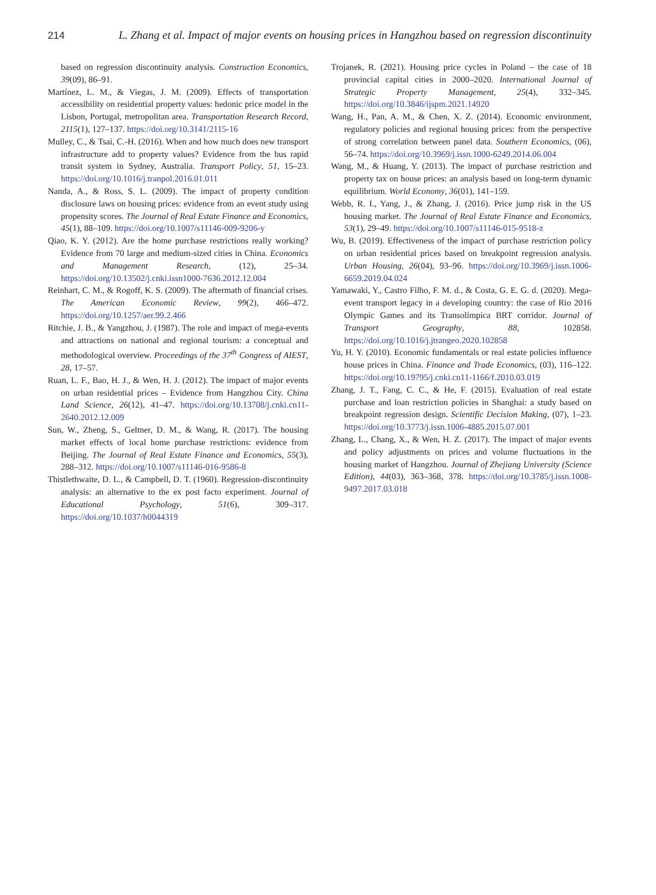214 L. Zhang et al. Impact of major events on housing prices in Hangzhou based on regression discontinuity
based on regression discontinuity analysis. Construction Economics, 39(09), 86–91.
Martínez, L. M., & Viegas, J. M. (2009). Effects of transportation accessibility on residential property values: hedonic price model in the Lisbon, Portugal, metropolitan area. Transportation Research Record, 2115(1), 127–137. https://doi.org/10.3141/2115-16
Mulley, C., & Tsai, C.-H. (2016). When and how much does new transport infrastructure add to property values? Evidence from the bus rapid transit system in Sydney, Australia. Transport Policy, 51, 15–23. https://doi.org/10.1016/j.tranpol.2016.01.011
Nanda, A., & Ross, S. L. (2009). The impact of property condition disclosure laws on housing prices: evidence from an event study using propensity scores. The Journal of Real Estate Finance and Economics, 45(1), 88–109. https://doi.org/10.1007/s11146-009-9206-y
Qiao, K. Y. (2012). Are the home purchase restrictions really working? Evidence from 70 large and medium-sized cities in China. Economics and Management Research, (12), 25–34. https://doi.org/10.13502/j.cnki.issn1000-7636.2012.12.004
Reinhart, C. M., & Rogoff, K. S. (2009). The aftermath of financial crises. The American Economic Review, 99(2), 466–472. https://doi.org/10.1257/aer.99.2.466
Ritchie, J. B., & Yangzhou, J. (1987). The role and impact of mega-events and attractions on national and regional tourism: a conceptual and methodological overview. Proceedings of the 37<sup>th</sup> Congress of AIEST, 28, 17–57.
Ruan, L. F., Bao, H. J., & Wen, H. J. (2012). The impact of major events on urban residential prices – Evidence from Hangzhou City. China Land Science, 26(12), 41–47. https://doi.org/10.13708/j.cnki.cn11-2640.2012.12.009
Sun, W., Zheng, S., Geltner, D. M., & Wang, R. (2017). The housing market effects of local home purchase restrictions: evidence from Beijing. The Journal of Real Estate Finance and Economics, 55(3), 288–312. https://doi.org/10.1007/s11146-016-9586-8
Thistlethwaite, D. L., & Campbell, D. T. (1960). Regression-discontinuity analysis: an alternative to the ex post facto experiment. Journal of Educational Psychology, 51(6), 309–317. https://doi.org/10.1037/h0044319
Trojanek, R. (2021). Housing price cycles in Poland – the case of 18 provincial capital cities in 2000–2020. International Journal of Strategic Property Management, 25(4), 332–345. https://doi.org/10.3846/ijspm.2021.14920
Wang, H., Pan, A. M., & Chen, X. Z. (2014). Economic environment, regulatory policies and regional housing prices: from the perspective of strong correlation between panel data. Southern Economics, (06), 56–74. https://doi.org/10.3969/j.issn.1000-6249.2014.06.004
Wang, M., & Huang, Y. (2013). The impact of purchase restriction and property tax on house prices: an analysis based on long-term dynamic equilibrium. World Economy, 36(01), 141–159.
Webb, R. I., Yang, J., & Zhang, J. (2016). Price jump risk in the US housing market. The Journal of Real Estate Finance and Economics, 53(1), 29–49. https://doi.org/10.1007/s11146-015-9518-z
Wu, B. (2019). Effectiveness of the impact of purchase restriction policy on urban residential prices based on breakpoint regression analysis. Urban Housing, 26(04), 93–96. https://doi.org/10.3969/j.issn.1006-6659.2019.04.024
Yamawaki, Y., Castro Filho, F. M. d., & Costa, G. E. G. d. (2020). Mega-event transport legacy in a developing country: the case of Rio 2016 Olympic Games and its Transolímpica BRT corridor. Journal of Transport Geography, 88, 102858. https://doi.org/10.1016/j.jtrangeo.2020.102858
Yu, H. Y. (2010). Economic fundamentals or real estate policies influence house prices in China. Finance and Trade Economics, (03), 116–122. https://doi.org/10.19795/j.cnki.cn11-1166/f.2010.03.019
Zhang, J. T., Fang, C. C., & He, F. (2015). Evaluation of real estate purchase and loan restriction policies in Shanghai: a study based on breakpoint regression design. Scientific Decision Making, (07), 1–23. https://doi.org/10.3773/j.issn.1006-4885.2015.07.001
Zhang, L., Chang, X., & Wen, H. Z. (2017). The impact of major events and policy adjustments on prices and volume fluctuations in the housing market of Hangzhou. Journal of Zhejiang University (Science Edition), 44(03), 363–368, 378. https://doi.org/10.3785/j.issn.1008-9497.2017.03.018